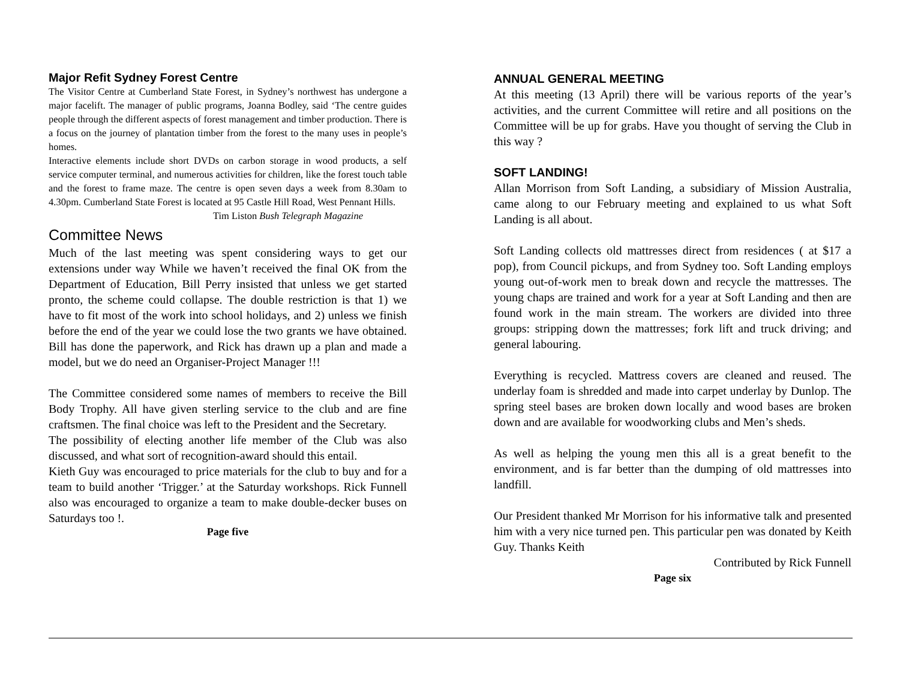Major Refit Sydney Forest Centre
The Visitor Centre at Cumberland State Forest, in Sydney’s northwest has undergone a major facelift. The manager of public programs, Joanna Bodley, said ‘The centre guides people through the different aspects of forest management and timber production. There is a focus on the journey of plantation timber from the forest to the many uses in people’s homes.
Interactive elements include short DVDs on carbon storage in wood products, a self service computer terminal, and numerous activities for children, like the forest touch table and the forest to frame maze. The centre is open seven days a week from 8.30am to 4.30pm. Cumberland State Forest is located at 95 Castle Hill Road, West Pennant Hills.
Tim Liston Bush Telegraph Magazine
Committee News
Much of the last meeting was spent considering ways to get our extensions under way While we haven’t received the final OK from the Department of Education, Bill Perry insisted that unless we get started pronto, the scheme could collapse. The double restriction is that 1) we have to fit most of the work into school holidays, and 2) unless we finish before the end of the year we could lose the two grants we have obtained. Bill has done the paperwork, and Rick has drawn up a plan and made a model, but we do need an Organiser-Project Manager !!!
The Committee considered some names of members to receive the Bill Body Trophy. All have given sterling service to the club and are fine craftsmen. The final choice was left to the President and the Secretary.
The possibility of electing another life member of the Club was also discussed, and what sort of recognition-award should this entail.
Kieth Guy was encouraged to price materials for the club to buy and for a team to build another ‘Trigger.’ at the Saturday workshops. Rick Funnell also was encouraged to organize a team to make double-decker buses on Saturdays too !.
Page five
ANNUAL GENERAL MEETING
At this meeting (13 April) there will be various reports of the year’s activities, and the current Committee will retire and all positions on the Committee will be up for grabs. Have you thought of serving the Club in this way ?
SOFT LANDING!
Allan Morrison from Soft Landing, a subsidiary of Mission Australia, came along to our February meeting and explained to us what Soft Landing is all about.
Soft Landing collects old mattresses direct from residences ( at $17 a pop), from Council pickups, and from Sydney too. Soft Landing employs young out-of-work men to break down and recycle the mattresses. The young chaps are trained and work for a year at Soft Landing and then are found work in the main stream. The workers are divided into three groups: stripping down the mattresses; fork lift and truck driving; and general labouring.
Everything is recycled. Mattress covers are cleaned and reused. The underlay foam is shredded and made into carpet underlay by Dunlop. The spring steel bases are broken down locally and wood bases are broken down and are available for woodworking clubs and Men’s sheds.
As well as helping the young men this all is a great benefit to the environment, and is far better than the dumping of old mattresses into landfill.
Our President thanked Mr Morrison for his informative talk and presented him with a very nice turned pen. This particular pen was donated by Keith Guy. Thanks Keith
Contributed by Rick Funnell
Page six